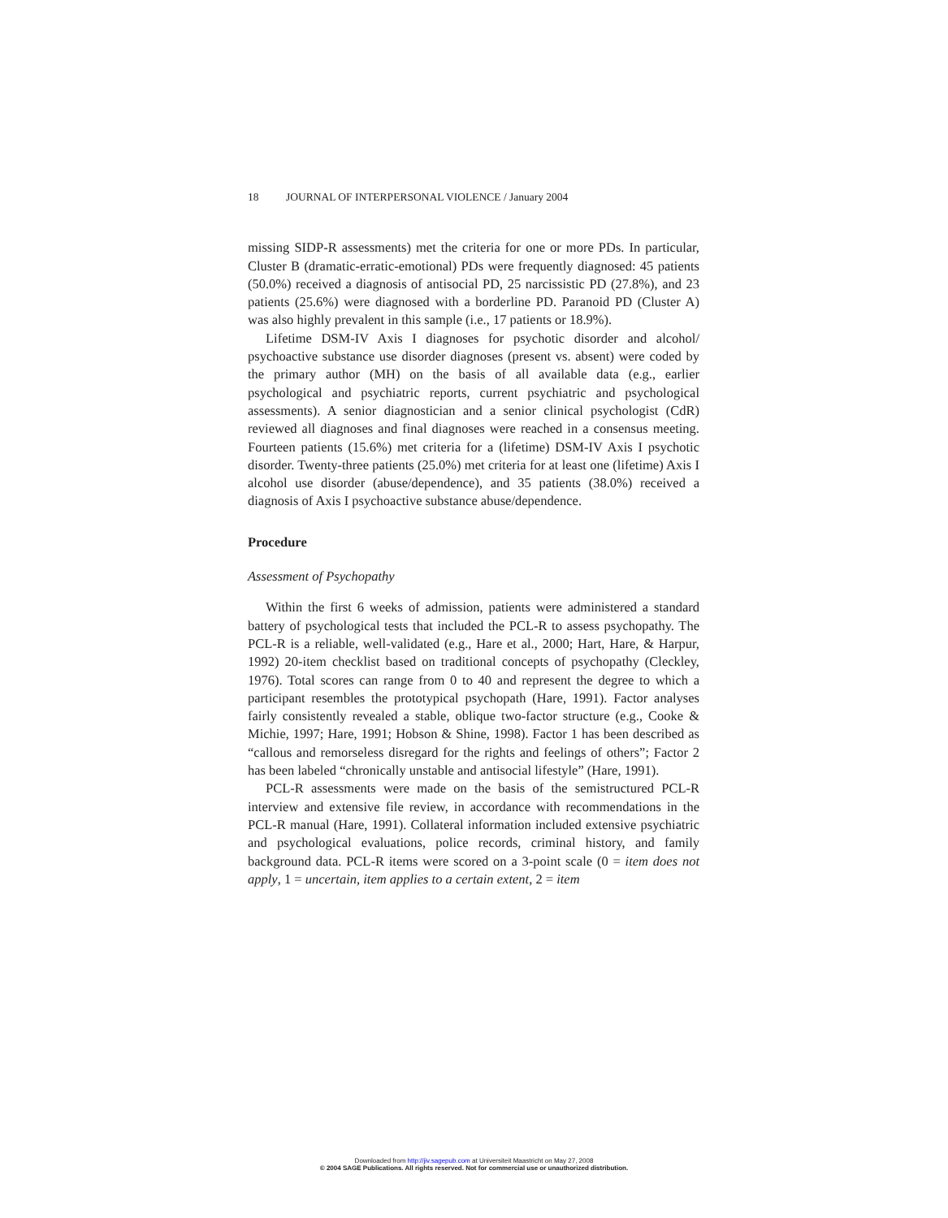18 JOURNAL OF INTERPERSONAL VIOLENCE / January 2004
missing SIDP-R assessments) met the criteria for one or more PDs. In particular, Cluster B (dramatic-erratic-emotional) PDs were frequently diagnosed: 45 patients (50.0%) received a diagnosis of antisocial PD, 25 narcissistic PD (27.8%), and 23 patients (25.6%) were diagnosed with a borderline PD. Paranoid PD (Cluster A) was also highly prevalent in this sample (i.e., 17 patients or 18.9%).
Lifetime DSM-IV Axis I diagnoses for psychotic disorder and alcohol/ psychoactive substance use disorder diagnoses (present vs. absent) were coded by the primary author (MH) on the basis of all available data (e.g., earlier psychological and psychiatric reports, current psychiatric and psychological assessments). A senior diagnostician and a senior clinical psychologist (CdR) reviewed all diagnoses and final diagnoses were reached in a consensus meeting. Fourteen patients (15.6%) met criteria for a (lifetime) DSM-IV Axis I psychotic disorder. Twenty-three patients (25.0%) met criteria for at least one (lifetime) Axis I alcohol use disorder (abuse/dependence), and 35 patients (38.0%) received a diagnosis of Axis I psychoactive substance abuse/dependence.
Procedure
Assessment of Psychopathy
Within the first 6 weeks of admission, patients were administered a standard battery of psychological tests that included the PCL-R to assess psychopathy. The PCL-R is a reliable, well-validated (e.g., Hare et al., 2000; Hart, Hare, & Harpur, 1992) 20-item checklist based on traditional concepts of psychopathy (Cleckley, 1976). Total scores can range from 0 to 40 and represent the degree to which a participant resembles the prototypical psychopath (Hare, 1991). Factor analyses fairly consistently revealed a stable, oblique two-factor structure (e.g., Cooke & Michie, 1997; Hare, 1991; Hobson & Shine, 1998). Factor 1 has been described as “callous and remorseless disregard for the rights and feelings of others”; Factor 2 has been labeled “chronically unstable and antisocial lifestyle” (Hare, 1991).
PCL-R assessments were made on the basis of the semistructured PCL-R interview and extensive file review, in accordance with recommendations in the PCL-R manual (Hare, 1991). Collateral information included extensive psychiatric and psychological evaluations, police records, criminal history, and family background data. PCL-R items were scored on a 3-point scale (0 = item does not apply, 1 = uncertain, item applies to a certain extent, 2 = item
Downloaded from http://jiv.sagepub.com at Universiteit Maastricht on May 27, 2008
© 2004 SAGE Publications. All rights reserved. Not for commercial use or unauthorized distribution.